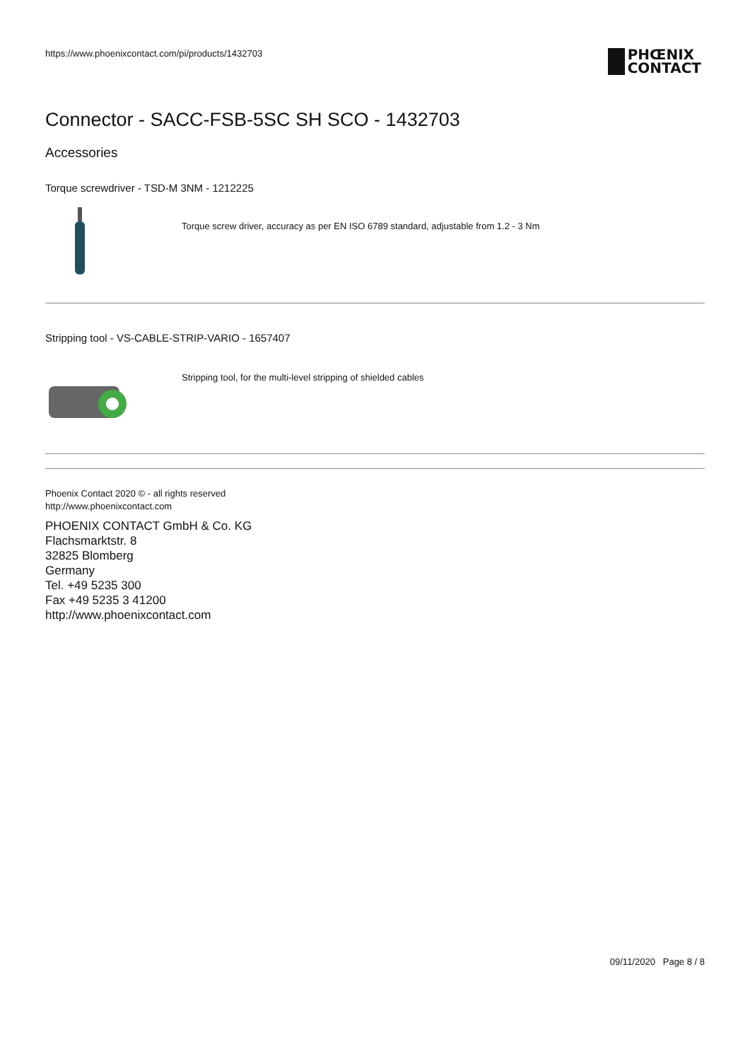https://www.phoenixcontact.com/pi/products/1432703
PHŒNIX
CONTACT
Connector - SACC-FSB-5SC SH SCO - 1432703
Accessories
Torque screwdriver - TSD-M 3NM - 1212225
Torque screw driver, accuracy as per EN ISO 6789 standard, adjustable from 1.2 - 3 Nm
Stripping tool - VS-CABLE-STRIP-VARIO - 1657407
Stripping tool, for the multi-level stripping of shielded cables
Phoenix Contact 2020 © - all rights reserved
http://www.phoenixcontact.com
PHOENIX CONTACT GmbH & Co. KG
Flachsmarktstr. 8
32825 Blomberg
Germany
Tel. +49 5235 300
Fax +49 5235 3 41200
http://www.phoenixcontact.com
09/11/2020 Page 8 / 8